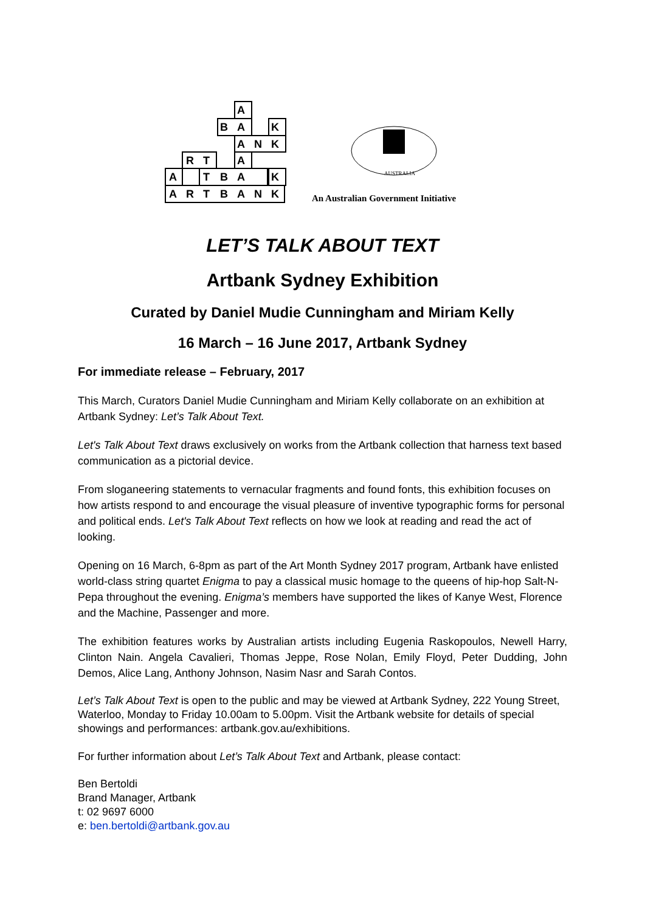A
R
T
B
A
N
K
A
T
B
A
K
R
T
A
A
N
K
B
A
K
A
AUSTRALIA
An Australian Government Initiative
LET’S TALK ABOUT TEXT
Artbank Sydney Exhibition
Curated by Daniel Mudie Cunningham and Miriam Kelly
16 March – 16 June 2017, Artbank Sydney
For immediate release – February, 2017
This March, Curators Daniel Mudie Cunningham and Miriam Kelly collaborate on an exhibition at Artbank Sydney: Let’s Talk About Text.
Let's Talk About Text draws exclusively on works from the Artbank collection that harness text based communication as a pictorial device.
From sloganeering statements to vernacular fragments and found fonts, this exhibition focuses on how artists respond to and encourage the visual pleasure of inventive typographic forms for personal and political ends. Let's Talk About Text reflects on how we look at reading and read the act of looking.
Opening on 16 March, 6-8pm as part of the Art Month Sydney 2017 program, Artbank have enlisted world-class string quartet Enigma to pay a classical music homage to the queens of hip-hop Salt-N-Pepa throughout the evening. Enigma’s members have supported the likes of Kanye West, Florence and the Machine, Passenger and more.
The exhibition features works by Australian artists including Eugenia Raskopoulos, Newell Harry, Clinton Nain. Angela Cavalieri, Thomas Jeppe, Rose Nolan, Emily Floyd, Peter Dudding, John Demos, Alice Lang, Anthony Johnson, Nasim Nasr and Sarah Contos.
Let’s Talk About Text is open to the public and may be viewed at Artbank Sydney, 222 Young Street, Waterloo, Monday to Friday 10.00am to 5.00pm. Visit the Artbank website for details of special showings and performances: artbank.gov.au/exhibitions.
For further information about Let’s Talk About Text and Artbank, please contact:
Ben Bertoldi
Brand Manager, Artbank
t: 02 9697 6000
e: ben.bertoldi@artbank.gov.au